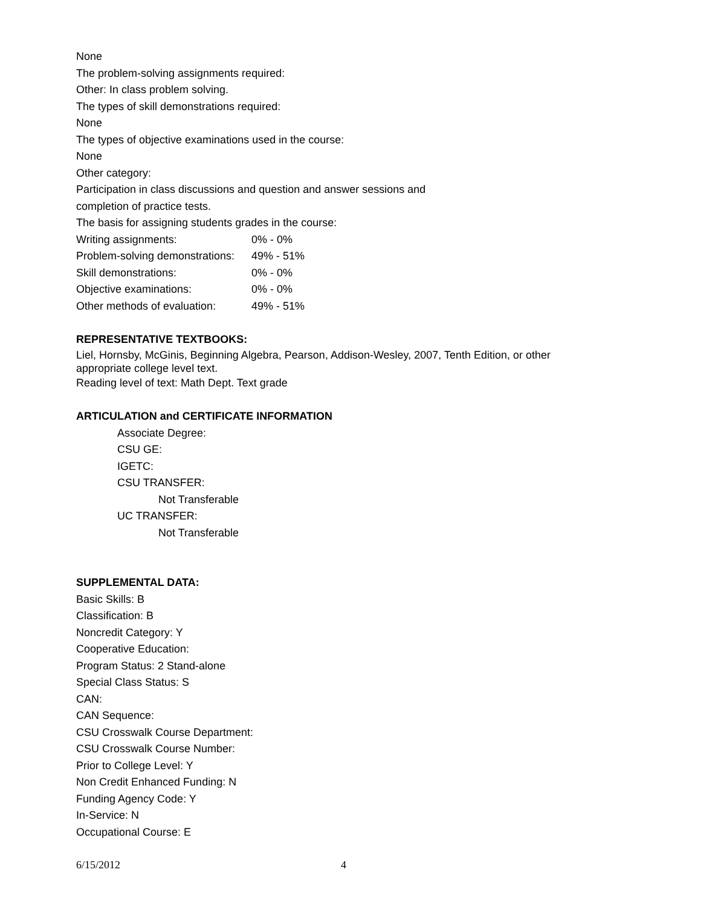None
The problem-solving assignments required:
Other: In class problem solving.
The types of skill demonstrations required:
None
The types of objective examinations used in the course:
None
Other category:
Participation in class discussions and question and answer sessions and
completion of practice tests.
The basis for assigning students grades in the course:
| Writing assignments: | 0% - 0% |
| Problem-solving demonstrations: | 49% - 51% |
| Skill demonstrations: | 0% - 0% |
| Objective examinations: | 0% - 0% |
| Other methods of evaluation: | 49% - 51% |
REPRESENTATIVE TEXTBOOKS:
Liel, Hornsby, McGinis, Beginning Algebra, Pearson, Addison-Wesley, 2007, Tenth Edition, or other appropriate college level text.
Reading level of text: Math Dept. Text grade
ARTICULATION and CERTIFICATE INFORMATION
Associate Degree:
CSU GE:
IGETC:
CSU TRANSFER:
Not Transferable
UC TRANSFER:
Not Transferable
SUPPLEMENTAL DATA:
Basic Skills: B
Classification: B
Noncredit Category: Y
Cooperative Education:
Program Status: 2 Stand-alone
Special Class Status: S
CAN:
CAN Sequence:
CSU Crosswalk Course Department:
CSU Crosswalk Course Number:
Prior to College Level: Y
Non Credit Enhanced Funding: N
Funding Agency Code: Y
In-Service: N
Occupational Course: E
6/15/2012 4